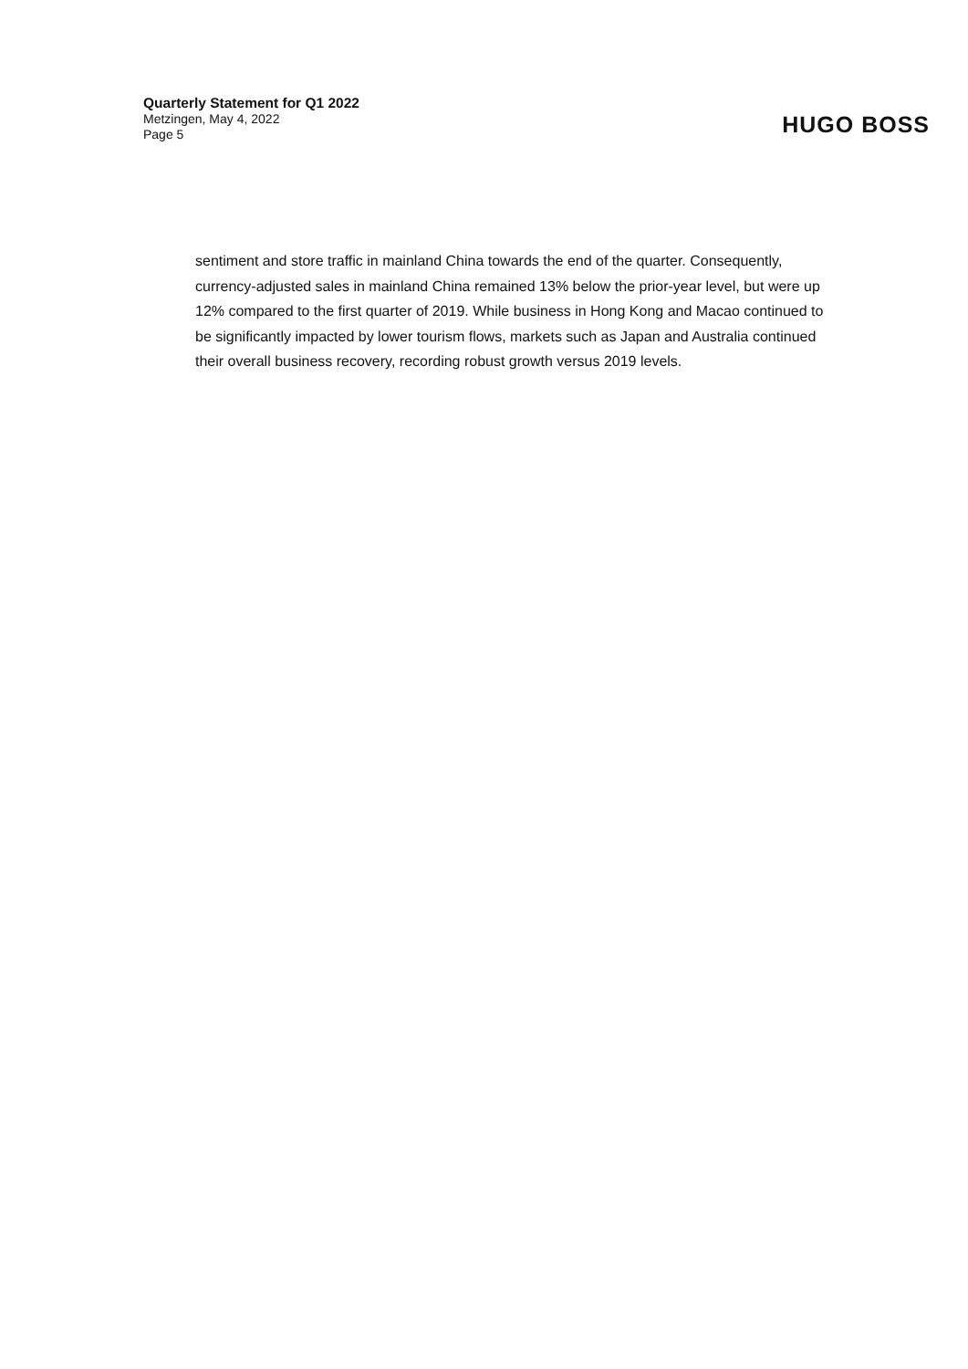Quarterly Statement for Q1 2022
Metzingen, May 4, 2022
Page 5
HUGO BOSS
sentiment and store traffic in mainland China towards the end of the quarter. Consequently, currency-adjusted sales in mainland China remained 13% below the prior-year level, but were up 12% compared to the first quarter of 2019. While business in Hong Kong and Macao continued to be significantly impacted by lower tourism flows, markets such as Japan and Australia continued their overall business recovery, recording robust growth versus 2019 levels.